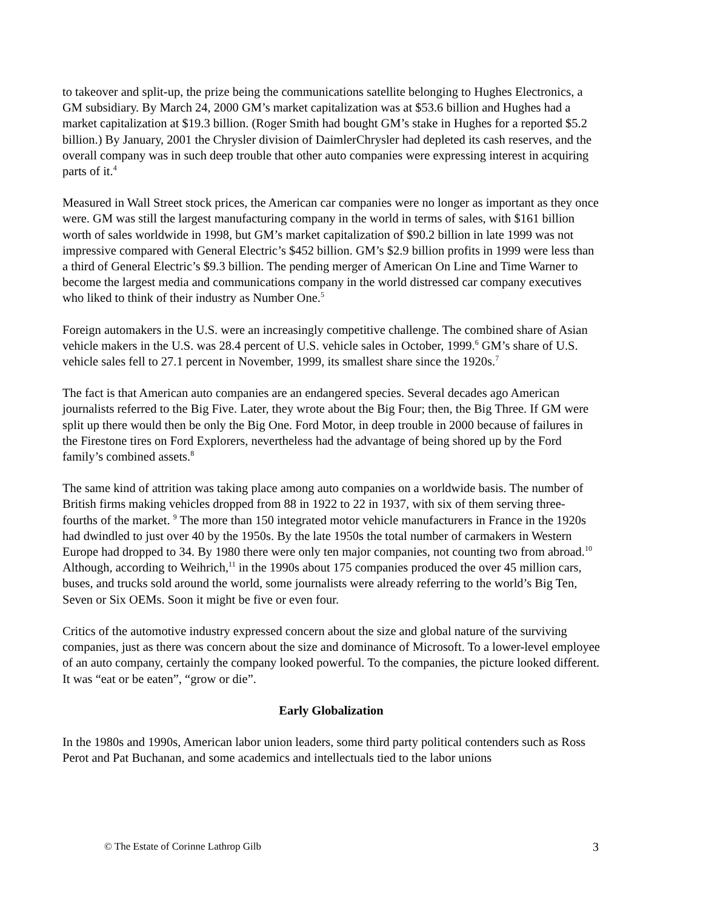to takeover and split-up, the prize being the communications satellite belonging to Hughes Electronics, a GM subsidiary. By March 24, 2000 GM’s market capitalization was at $53.6 billion and Hughes had a market capitalization at $19.3 billion. (Roger Smith had bought GM’s stake in Hughes for a reported $5.2 billion.) By January, 2001 the Chrysler division of DaimlerChrysler had depleted its cash reserves, and the overall company was in such deep trouble that other auto companies were expressing interest in acquiring parts of it.<sup>4</sup>
Measured in Wall Street stock prices, the American car companies were no longer as important as they once were. GM was still the largest manufacturing company in the world in terms of sales, with $161 billion worth of sales worldwide in 1998, but GM’s market capitalization of $90.2 billion in late 1999 was not impressive compared with General Electric’s $452 billion. GM’s $2.9 billion profits in 1999 were less than a third of General Electric’s $9.3 billion. The pending merger of American On Line and Time Warner to become the largest media and communications company in the world distressed car company executives who liked to think of their industry as Number One.<sup>5</sup>
Foreign automakers in the U.S. were an increasingly competitive challenge. The combined share of Asian vehicle makers in the U.S. was 28.4 percent of U.S. vehicle sales in October, 1999.<sup>6</sup> GM’s share of U.S. vehicle sales fell to 27.1 percent in November, 1999, its smallest share since the 1920s.<sup>7</sup>
The fact is that American auto companies are an endangered species. Several decades ago American journalists referred to the Big Five. Later, they wrote about the Big Four; then, the Big Three. If GM were split up there would then be only the Big One. Ford Motor, in deep trouble in 2000 because of failures in the Firestone tires on Ford Explorers, nevertheless had the advantage of being shored up by the Ford family’s combined assets.<sup>8</sup>
The same kind of attrition was taking place among auto companies on a worldwide basis. The number of British firms making vehicles dropped from 88 in 1922 to 22 in 1937, with six of them serving three-fourths of the market. <sup>9</sup> The more than 150 integrated motor vehicle manufacturers in France in the 1920s had dwindled to just over 40 by the 1950s. By the late 1950s the total number of carmakers in Western Europe had dropped to 34. By 1980 there were only ten major companies, not counting two from abroad.<sup>10</sup> Although, according to Weihrich,<sup>11</sup> in the 1990s about 175 companies produced the over 45 million cars, buses, and trucks sold around the world, some journalists were already referring to the world’s Big Ten, Seven or Six OEMs. Soon it might be five or even four.
Critics of the automotive industry expressed concern about the size and global nature of the surviving companies, just as there was concern about the size and dominance of Microsoft. To a lower-level employee of an auto company, certainly the company looked powerful. To the companies, the picture looked different. It was “eat or be eaten”, “grow or die”.
Early Globalization
In the 1980s and 1990s, American labor union leaders, some third party political contenders such as Ross Perot and Pat Buchanan, and some academics and intellectuals tied to the labor unions
© The Estate of Corinne Lathrop Gilb 3